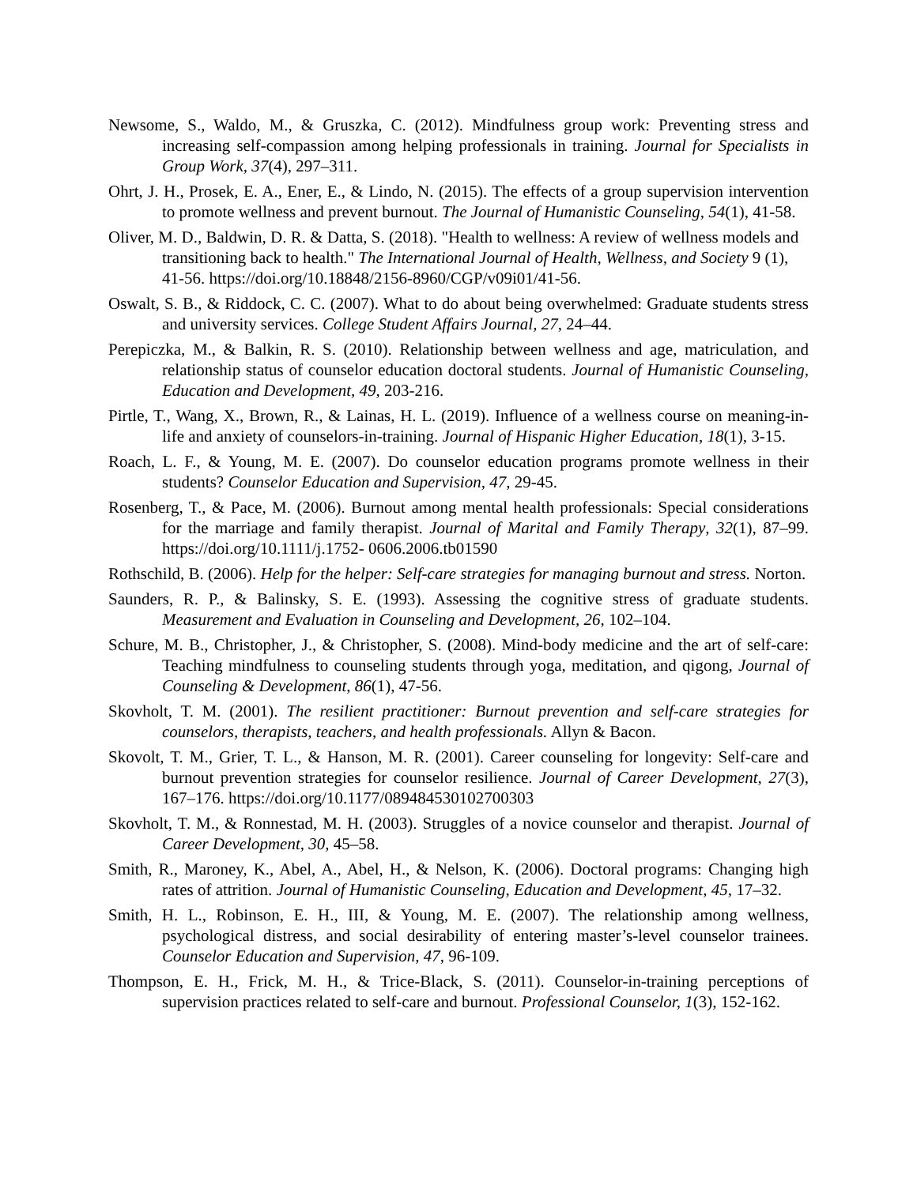Newsome, S., Waldo, M., & Gruszka, C. (2012). Mindfulness group work: Preventing stress and increasing self-compassion among helping professionals in training. Journal for Specialists in Group Work, 37(4), 297–311.
Ohrt, J. H., Prosek, E. A., Ener, E., & Lindo, N. (2015). The effects of a group supervision intervention to promote wellness and prevent burnout. The Journal of Humanistic Counseling, 54(1), 41-58.
Oliver, M. D., Baldwin, D. R. & Datta, S. (2018). "Health to wellness: A review of wellness models and transitioning back to health." The International Journal of Health, Wellness, and Society 9 (1), 41-56. https://doi.org/10.18848/2156-8960/CGP/v09i01/41-56.
Oswalt, S. B., & Riddock, C. C. (2007). What to do about being overwhelmed: Graduate students stress and university services. College Student Affairs Journal, 27, 24–44.
Perepiczka, M., & Balkin, R. S. (2010). Relationship between wellness and age, matriculation, and relationship status of counselor education doctoral students. Journal of Humanistic Counseling, Education and Development, 49, 203-216.
Pirtle, T., Wang, X., Brown, R., & Lainas, H. L. (2019). Influence of a wellness course on meaning-in-life and anxiety of counselors-in-training. Journal of Hispanic Higher Education, 18(1), 3-15.
Roach, L. F., & Young, M. E. (2007). Do counselor education programs promote wellness in their students? Counselor Education and Supervision, 47, 29-45.
Rosenberg, T., & Pace, M. (2006). Burnout among mental health professionals: Special considerations for the marriage and family therapist. Journal of Marital and Family Therapy, 32(1), 87–99. https://doi.org/10.1111/j.1752- 0606.2006.tb01590
Rothschild, B. (2006). Help for the helper: Self-care strategies for managing burnout and stress. Norton.
Saunders, R. P., & Balinsky, S. E. (1993). Assessing the cognitive stress of graduate students. Measurement and Evaluation in Counseling and Development, 26, 102–104.
Schure, M. B., Christopher, J., & Christopher, S. (2008). Mind-body medicine and the art of self-care: Teaching mindfulness to counseling students through yoga, meditation, and qigong, Journal of Counseling & Development, 86(1), 47-56.
Skovholt, T. M. (2001). The resilient practitioner: Burnout prevention and self-care strategies for counselors, therapists, teachers, and health professionals. Allyn & Bacon.
Skovolt, T. M., Grier, T. L., & Hanson, M. R. (2001). Career counseling for longevity: Self-care and burnout prevention strategies for counselor resilience. Journal of Career Development, 27(3), 167–176. https://doi.org/10.1177/089484530102700303
Skovholt, T. M., & Ronnestad, M. H. (2003). Struggles of a novice counselor and therapist. Journal of Career Development, 30, 45–58.
Smith, R., Maroney, K., Abel, A., Abel, H., & Nelson, K. (2006). Doctoral programs: Changing high rates of attrition. Journal of Humanistic Counseling, Education and Development, 45, 17–32.
Smith, H. L., Robinson, E. H., III, & Young, M. E. (2007). The relationship among wellness, psychological distress, and social desirability of entering master’s-level counselor trainees. Counselor Education and Supervision, 47, 96-109.
Thompson, E. H., Frick, M. H., & Trice-Black, S. (2011). Counselor-in-training perceptions of supervision practices related to self-care and burnout. Professional Counselor, 1(3), 152-162.